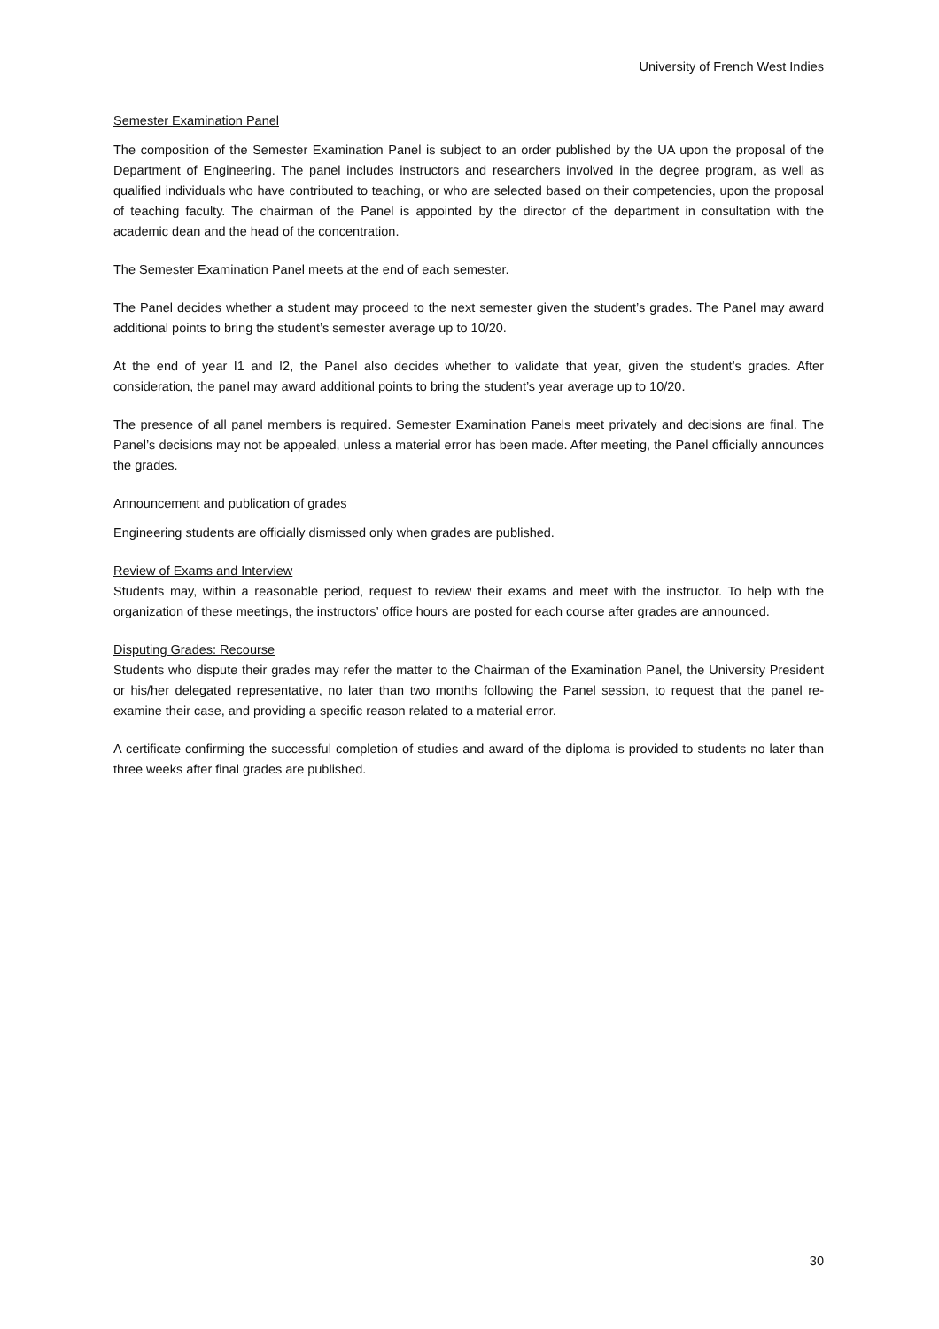University of French West Indies
Semester Examination Panel
The composition of the Semester Examination Panel is subject to an order published by the UA upon the proposal of the Department of Engineering. The panel includes instructors and researchers involved in the degree program, as well as qualified individuals who have contributed to teaching, or who are selected based on their competencies, upon the proposal of teaching faculty. The chairman of the Panel is appointed by the director of the department in consultation with the academic dean and the head of the concentration.
The Semester Examination Panel meets at the end of each semester.
The Panel decides whether a student may proceed to the next semester given the student’s grades. The Panel may award additional points to bring the student’s semester average up to 10/20.
At the end of year I1 and I2, the Panel also decides whether to validate that year, given the student’s grades. After consideration, the panel may award additional points to bring the student’s year average up to 10/20.
The presence of all panel members is required. Semester Examination Panels meet privately and decisions are final. The Panel’s decisions may not be appealed, unless a material error has been made. After meeting, the Panel officially announces the grades.
Announcement and publication of grades
Engineering students are officially dismissed only when grades are published.
Review of Exams and Interview
Students may, within a reasonable period, request to review their exams and meet with the instructor. To help with the organization of these meetings, the instructors’ office hours are posted for each course after grades are announced.
Disputing Grades: Recourse
Students who dispute their grades may refer the matter to the Chairman of the Examination Panel, the University President or his/her delegated representative, no later than two months following the Panel session, to request that the panel re-examine their case, and providing a specific reason related to a material error.
A certificate confirming the successful completion of studies and award of the diploma is provided to students no later than three weeks after final grades are published.
30